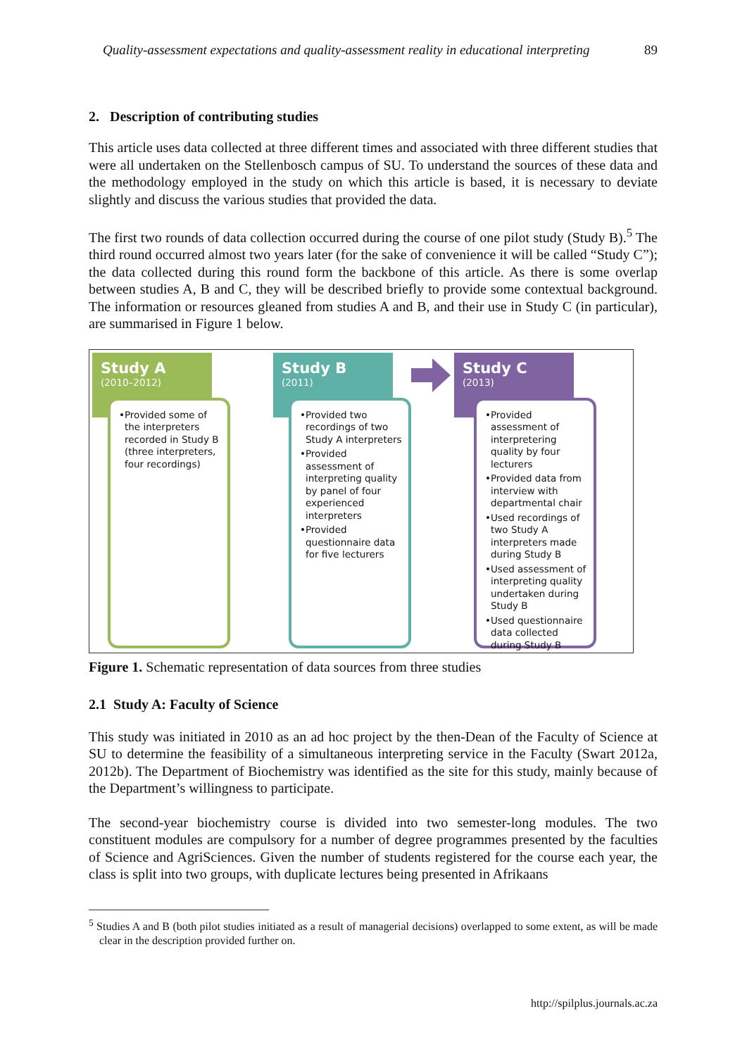Quality-assessment expectations and quality-assessment reality in educational interpreting 89
2. Description of contributing studies
This article uses data collected at three different times and associated with three different studies that were all undertaken on the Stellenbosch campus of SU. To understand the sources of these data and the methodology employed in the study on which this article is based, it is necessary to deviate slightly and discuss the various studies that provided the data.
The first two rounds of data collection occurred during the course of one pilot study (Study B).<sup>5</sup> The third round occurred almost two years later (for the sake of convenience it will be called “Study C”); the data collected during this round form the backbone of this article. As there is some overlap between studies A, B and C, they will be described briefly to provide some contextual background. The information or resources gleaned from studies A and B, and their use in Study C (in particular), are summarised in Figure 1 below.
Study A
(2010–2012)
•Provided some of the interpreters recorded in Study B (three interpreters, four recordings)
Study B
(2011)
•Provided two recordings of two Study A interpreters
•Provided assessment of interpreting quality by panel of four experienced interpreters
•Provided questionnaire data for five lecturers
Study C
(2013)
•Provided assessment of interpretering quality by four lecturers
•Provided data from interview with departmental chair
•Used recordings of two Study A interpreters made during Study B
•Used assessment of interpreting quality undertaken during Study B
•Used questionnaire data collected during Study B
Figure 1. Schematic representation of data sources from three studies
2.1 Study A: Faculty of Science
This study was initiated in 2010 as an ad hoc project by the then-Dean of the Faculty of Science at SU to determine the feasibility of a simultaneous interpreting service in the Faculty (Swart 2012a, 2012b). The Department of Biochemistry was identified as the site for this study, mainly because of the Department’s willingness to participate.
The second-year biochemistry course is divided into two semester-long modules. The two constituent modules are compulsory for a number of degree programmes presented by the faculties of Science and AgriSciences. Given the number of students registered for the course each year, the class is split into two groups, with duplicate lectures being presented in Afrikaans
<sup>5</sup> Studies A and B (both pilot studies initiated as a result of managerial decisions) overlapped to some extent, as will be made clear in the description provided further on.
http://spilplus.journals.ac.za